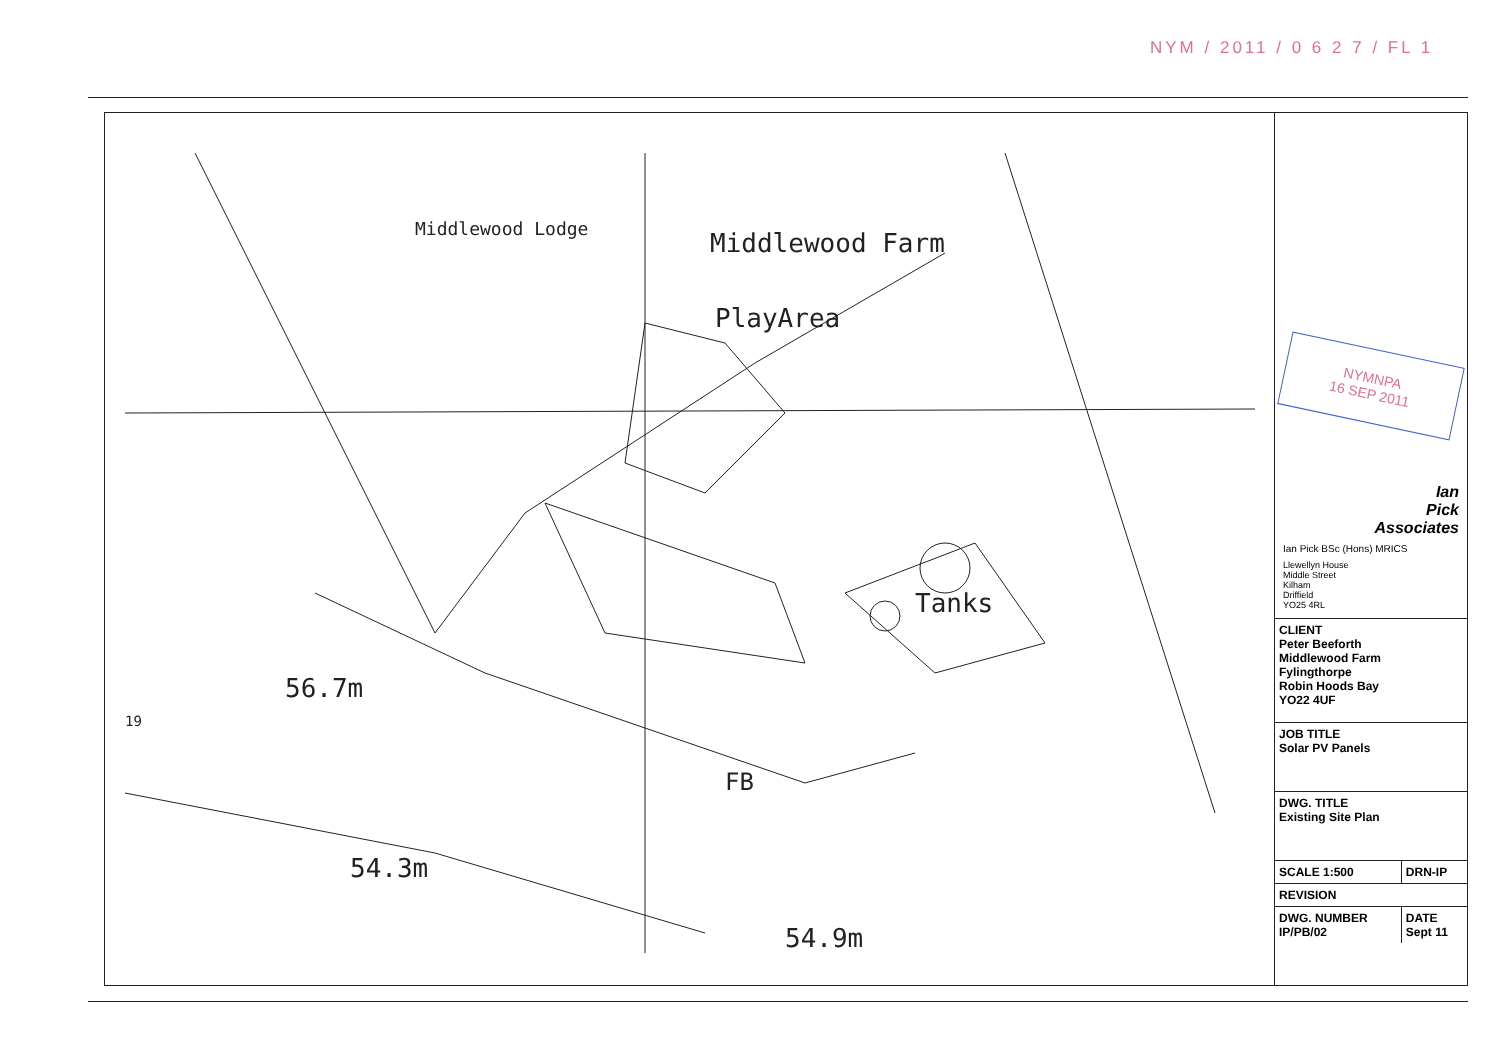NYM / 2011 / 0 6 2 7 / FL 1
Middlewood Lodge Middlewood Farm
PlayArea
Tanks
56.7m
19
FB
54.3m
54.9m
NYMNPA
16 SEP 2011
Ian
Pick
Associates
Ian Pick BSc (Hons) MRICS
Llewellyn House
Middle Street
Kilham
Driffield
YO25 4RL
| CLIENT Peter Beeforth Middlewood Farm Fylingthorpe Robin Hoods Bay YO22 4UF | |
| JOB TITLE Solar PV Panels | |
| DWG. TITLE Existing Site Plan | |
| SCALE 1:500 | DRN-IP |
| REVISION | |
| DWG. NUMBER IP/PB/02 | DATE Sept 11 |